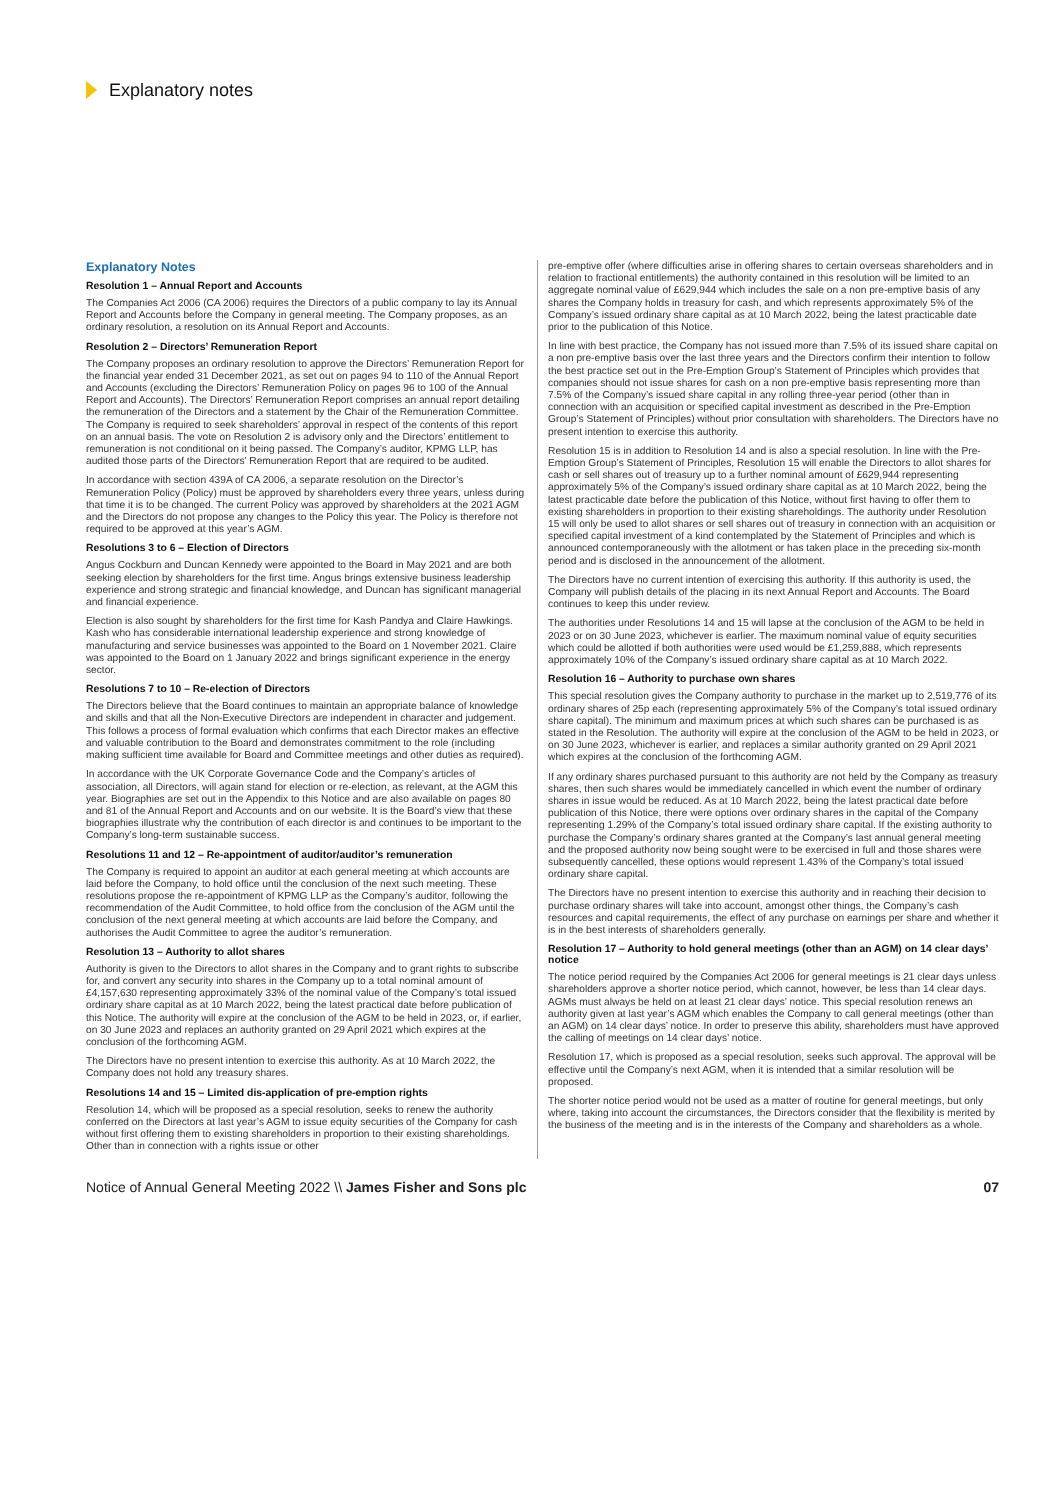Explanatory notes
Explanatory Notes
Resolution 1 – Annual Report and Accounts
The Companies Act 2006 (CA 2006) requires the Directors of a public company to lay its Annual Report and Accounts before the Company in general meeting. The Company proposes, as an ordinary resolution, a resolution on its Annual Report and Accounts.
Resolution 2 – Directors’ Remuneration Report
The Company proposes an ordinary resolution to approve the Directors’ Remuneration Report for the financial year ended 31 December 2021, as set out on pages 94 to 110 of the Annual Report and Accounts (excluding the Directors’ Remuneration Policy on pages 96 to 100 of the Annual Report and Accounts). The Directors’ Remuneration Report comprises an annual report detailing the remuneration of the Directors and a statement by the Chair of the Remuneration Committee. The Company is required to seek shareholders’ approval in respect of the contents of this report on an annual basis. The vote on Resolution 2 is advisory only and the Directors’ entitlement to remuneration is not conditional on it being passed. The Company’s auditor, KPMG LLP, has audited those parts of the Directors’ Remuneration Report that are required to be audited.
In accordance with section 439A of CA 2006, a separate resolution on the Director’s Remuneration Policy (Policy) must be approved by shareholders every three years, unless during that time it is to be changed. The current Policy was approved by shareholders at the 2021 AGM and the Directors do not propose any changes to the Policy this year. The Policy is therefore not required to be approved at this year’s AGM.
Resolutions 3 to 6 – Election of Directors
Angus Cockburn and Duncan Kennedy were appointed to the Board in May 2021 and are both seeking election by shareholders for the first time. Angus brings extensive business leadership experience and strong strategic and financial knowledge, and Duncan has significant managerial and financial experience.
Election is also sought by shareholders for the first time for Kash Pandya and Claire Hawkings. Kash who has considerable international leadership experience and strong knowledge of manufacturing and service businesses was appointed to the Board on 1 November 2021. Claire was appointed to the Board on 1 January 2022 and brings significant experience in the energy sector.
Resolutions 7 to 10 – Re-election of Directors
The Directors believe that the Board continues to maintain an appropriate balance of knowledge and skills and that all the Non-Executive Directors are independent in character and judgement. This follows a process of formal evaluation which confirms that each Director makes an effective and valuable contribution to the Board and demonstrates commitment to the role (including making sufficient time available for Board and Committee meetings and other duties as required).
In accordance with the UK Corporate Governance Code and the Company’s articles of association, all Directors, will again stand for election or re-election, as relevant, at the AGM this year. Biographies are set out in the Appendix to this Notice and are also available on pages 80 and 81 of the Annual Report and Accounts and on our website. It is the Board’s view that these biographies illustrate why the contribution of each director is and continues to be important to the Company’s long-term sustainable success.
Resolutions 11 and 12 – Re-appointment of auditor/auditor’s remuneration
The Company is required to appoint an auditor at each general meeting at which accounts are laid before the Company, to hold office until the conclusion of the next such meeting. These resolutions propose the re-appointment of KPMG LLP as the Company’s auditor, following the recommendation of the Audit Committee, to hold office from the conclusion of the AGM until the conclusion of the next general meeting at which accounts are laid before the Company, and authorises the Audit Committee to agree the auditor’s remuneration.
Resolution 13 – Authority to allot shares
Authority is given to the Directors to allot shares in the Company and to grant rights to subscribe for, and convert any security into shares in the Company up to a total nominal amount of £4,157,630 representing approximately 33% of the nominal value of the Company’s total issued ordinary share capital as at 10 March 2022, being the latest practical date before publication of this Notice. The authority will expire at the conclusion of the AGM to be held in 2023, or, if earlier, on 30 June 2023 and replaces an authority granted on 29 April 2021 which expires at the conclusion of the forthcoming AGM.
The Directors have no present intention to exercise this authority. As at 10 March 2022, the Company does not hold any treasury shares.
Resolutions 14 and 15 – Limited dis-application of pre-emption rights
Resolution 14, which will be proposed as a special resolution, seeks to renew the authority conferred on the Directors at last year’s AGM to issue equity securities of the Company for cash without first offering them to existing shareholders in proportion to their existing shareholdings. Other than in connection with a rights issue or other
pre-emptive offer (where difficulties arise in offering shares to certain overseas shareholders and in relation to fractional entitlements) the authority contained in this resolution will be limited to an aggregate nominal value of £629,944 which includes the sale on a non pre-emptive basis of any shares the Company holds in treasury for cash, and which represents approximately 5% of the Company’s issued ordinary share capital as at 10 March 2022, being the latest practicable date prior to the publication of this Notice.
In line with best practice, the Company has not issued more than 7.5% of its issued share capital on a non pre-emptive basis over the last three years and the Directors confirm their intention to follow the best practice set out in the Pre-Emption Group’s Statement of Principles which provides that companies should not issue shares for cash on a non pre-emptive basis representing more than 7.5% of the Company’s issued share capital in any rolling three-year period (other than in connection with an acquisition or specified capital investment as described in the Pre-Emption Group’s Statement of Principles) without prior consultation with shareholders. The Directors have no present intention to exercise this authority.
Resolution 15 is in addition to Resolution 14 and is also a special resolution. In line with the Pre-Emption Group’s Statement of Principles, Resolution 15 will enable the Directors to allot shares for cash or sell shares out of treasury up to a further nominal amount of £629,944 representing approximately 5% of the Company’s issued ordinary share capital as at 10 March 2022, being the latest practicable date before the publication of this Notice, without first having to offer them to existing shareholders in proportion to their existing shareholdings. The authority under Resolution 15 will only be used to allot shares or sell shares out of treasury in connection with an acquisition or specified capital investment of a kind contemplated by the Statement of Principles and which is announced contemporaneously with the allotment or has taken place in the preceding six-month period and is disclosed in the announcement of the allotment.
The Directors have no current intention of exercising this authority. If this authority is used, the Company will publish details of the placing in its next Annual Report and Accounts. The Board continues to keep this under review.
The authorities under Resolutions 14 and 15 will lapse at the conclusion of the AGM to be held in 2023 or on 30 June 2023, whichever is earlier. The maximum nominal value of equity securities which could be allotted if both authorities were used would be £1,259,888, which represents approximately 10% of the Company’s issued ordinary share capital as at 10 March 2022.
Resolution 16 – Authority to purchase own shares
This special resolution gives the Company authority to purchase in the market up to 2,519,776 of its ordinary shares of 25p each (representing approximately 5% of the Company’s total issued ordinary share capital). The minimum and maximum prices at which such shares can be purchased is as stated in the Resolution. The authority will expire at the conclusion of the AGM to be held in 2023, or on 30 June 2023, whichever is earlier, and replaces a similar authority granted on 29 April 2021 which expires at the conclusion of the forthcoming AGM.
If any ordinary shares purchased pursuant to this authority are not held by the Company as treasury shares, then such shares would be immediately cancelled in which event the number of ordinary shares in issue would be reduced. As at 10 March 2022, being the latest practical date before publication of this Notice, there were options over ordinary shares in the capital of the Company representing 1.29% of the Company’s total issued ordinary share capital. If the existing authority to purchase the Company’s ordinary shares granted at the Company’s last annual general meeting and the proposed authority now being sought were to be exercised in full and those shares were subsequently cancelled, these options would represent 1.43% of the Company’s total issued ordinary share capital.
The Directors have no present intention to exercise this authority and in reaching their decision to purchase ordinary shares will take into account, amongst other things, the Company’s cash resources and capital requirements, the effect of any purchase on earnings per share and whether it is in the best interests of shareholders generally.
Resolution 17 – Authority to hold general meetings (other than an AGM) on 14 clear days’ notice
The notice period required by the Companies Act 2006 for general meetings is 21 clear days unless shareholders approve a shorter notice period, which cannot, however, be less than 14 clear days. AGMs must always be held on at least 21 clear days’ notice. This special resolution renews an authority given at last year’s AGM which enables the Company to call general meetings (other than an AGM) on 14 clear days’ notice. In order to preserve this ability, shareholders must have approved the calling of meetings on 14 clear days’ notice.
Resolution 17, which is proposed as a special resolution, seeks such approval. The approval will be effective until the Company’s next AGM, when it is intended that a similar resolution will be proposed.
The shorter notice period would not be used as a matter of routine for general meetings, but only where, taking into account the circumstances, the Directors consider that the flexibility is merited by the business of the meeting and is in the interests of the Company and shareholders as a whole.
Notice of Annual General Meeting 2022 \\ James Fisher and Sons plc 07